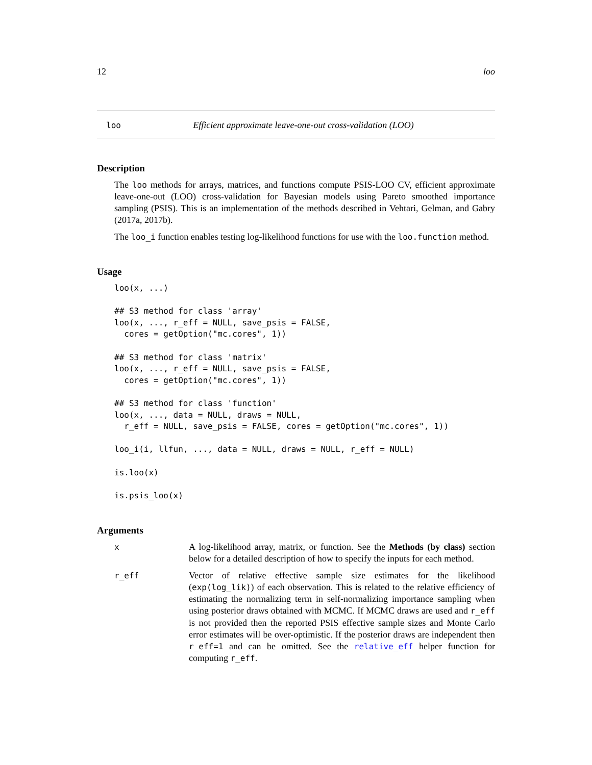12 loo
loo Efficient approximate leave-one-out cross-validation (LOO)
Description
The loo methods for arrays, matrices, and functions compute PSIS-LOO CV, efficient approximate leave-one-out (LOO) cross-validation for Bayesian models using Pareto smoothed importance sampling (PSIS). This is an implementation of the methods described in Vehtari, Gelman, and Gabry (2017a, 2017b).
The loo_i function enables testing log-likelihood functions for use with the loo.function method.
Usage
loo(x, ...)

## S3 method for class 'array'
loo(x, ..., r_eff = NULL, save_psis = FALSE,
  cores = getOption("mc.cores", 1))

## S3 method for class 'matrix'
loo(x, ..., r_eff = NULL, save_psis = FALSE,
  cores = getOption("mc.cores", 1))

## S3 method for class 'function'
loo(x, ..., data = NULL, draws = NULL,
  r_eff = NULL, save_psis = FALSE, cores = getOption("mc.cores", 1))

loo_i(i, llfun, ..., data = NULL, draws = NULL, r_eff = NULL)

is.loo(x)

is.psis_loo(x)
Arguments
x
A log-likelihood array, matrix, or function. See the Methods (by class) section below for a detailed description of how to specify the inputs for each method.
r_eff
Vector of relative effective sample size estimates for the likelihood (exp(log_lik)) of each observation. This is related to the relative efficiency of estimating the normalizing term in self-normalizing importance sampling when using posterior draws obtained with MCMC. If MCMC draws are used and r_eff is not provided then the reported PSIS effective sample sizes and Monte Carlo error estimates will be over-optimistic. If the posterior draws are independent then r_eff=1 and can be omitted. See the relative_eff helper function for computing r_eff.